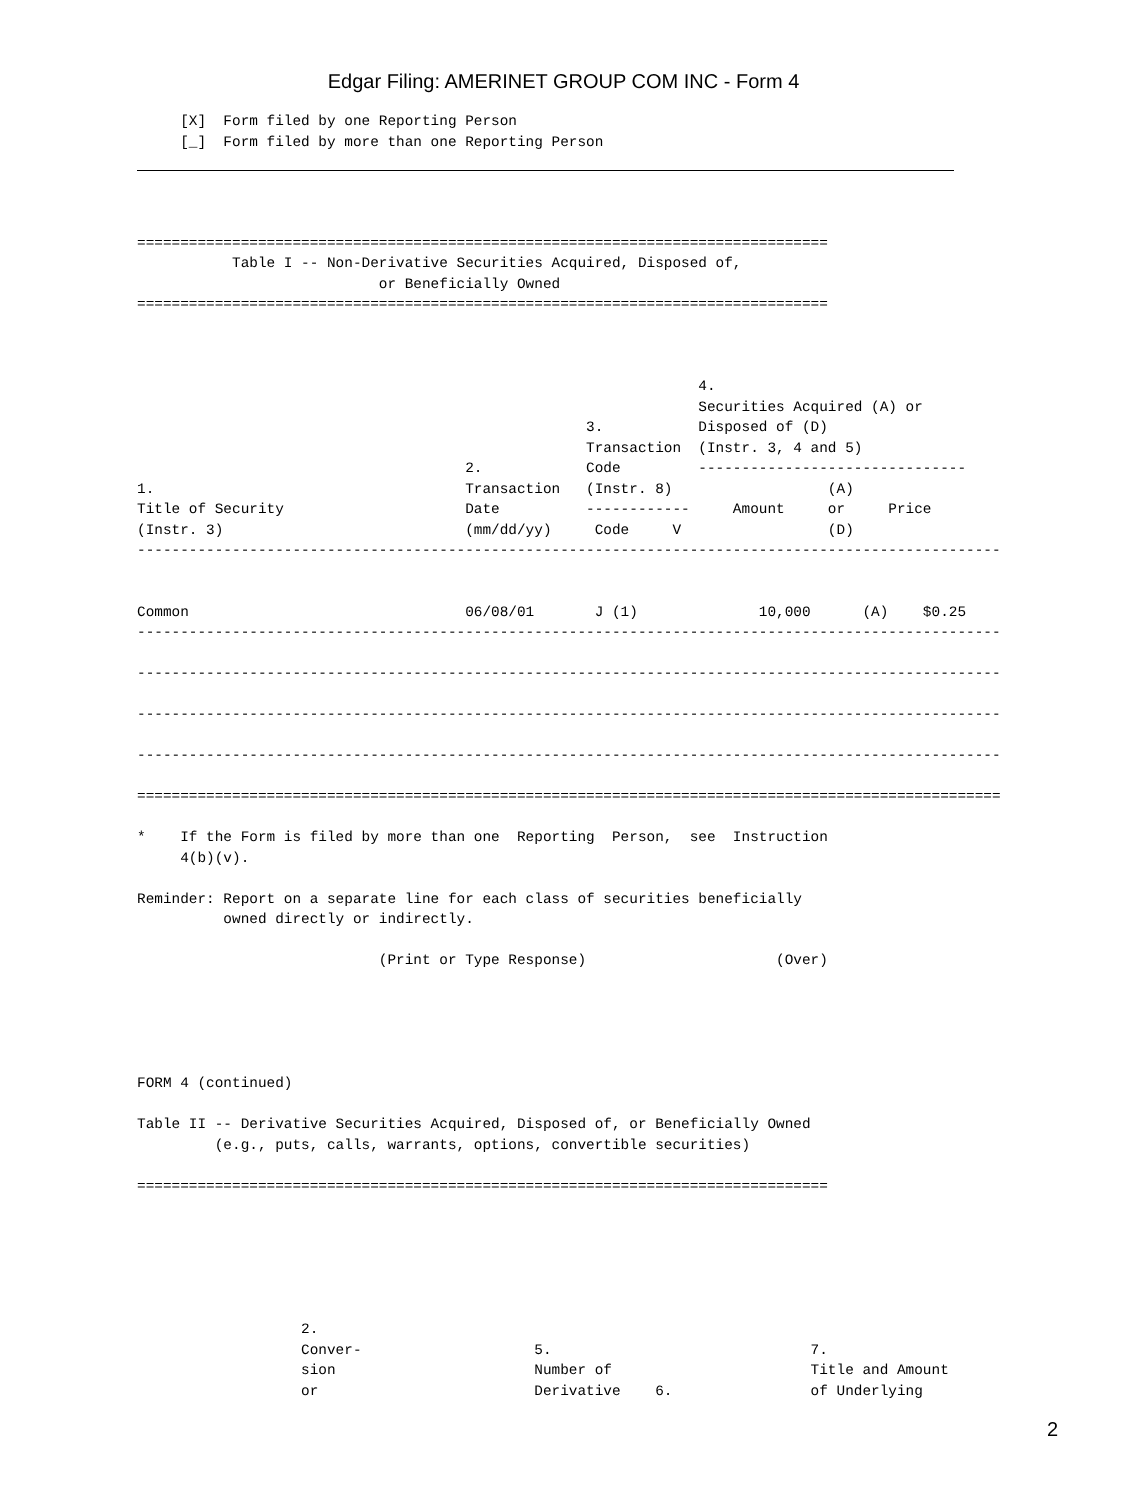Edgar Filing: AMERINET GROUP COM INC - Form 4
     [X]  Form filed by one Reporting Person
     [_]  Form filed by more than one Reporting Person
================================================================================
           Table I -- Non-Derivative Securities Acquired, Disposed of,
                            or Beneficially Owned
================================================================================



                                                                 4.
                                                                 Securities Acquired (A) or
                                                    3.           Disposed of (D)
                                                    Transaction  (Instr. 3, 4 and 5)
                                      2.            Code         -------------------------------
1.                                    Transaction   (Instr. 8)                  (A)
Title of Security                     Date          ------------     Amount     or     Price
(Instr. 3)                            (mm/dd/yy)     Code     V                 (D)
----------------------------------------------------------------------------------------------------


Common                                06/08/01       J (1)              10,000      (A)    $0.25
----------------------------------------------------------------------------------------------------

----------------------------------------------------------------------------------------------------

----------------------------------------------------------------------------------------------------

----------------------------------------------------------------------------------------------------

====================================================================================================

*    If the Form is filed by more than one  Reporting  Person,  see  Instruction
     4(b)(v).

Reminder: Report on a separate line for each class of securities beneficially
          owned directly or indirectly.

                            (Print or Type Response)                      (Over)





FORM 4 (continued)

Table II -- Derivative Securities Acquired, Disposed of, or Beneficially Owned
         (e.g., puts, calls, warrants, options, convertible securities)

================================================================================






                   2.
                   Conver-                    5.                              7.
                   sion                       Number of                       Title and Amount
                   or                         Derivative    6.                of Underlying
2